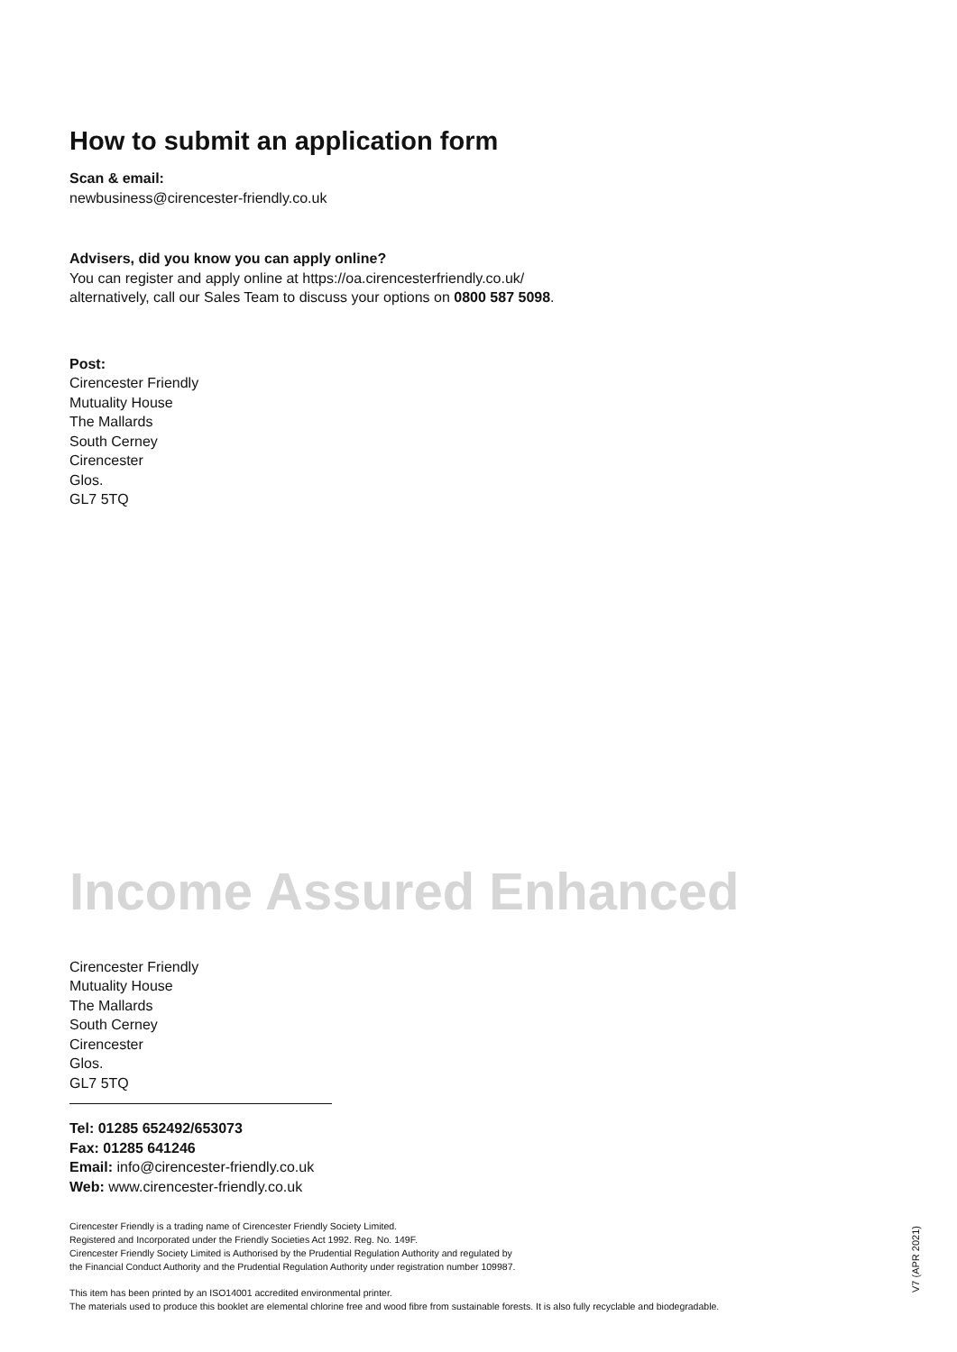How to submit an application form
Scan & email:
newbusiness@cirencester-friendly.co.uk
Advisers, did you know you can apply online?
You can register and apply online at https://oa.cirencesterfriendly.co.uk/
alternatively, call our Sales Team to discuss your options on 0800 587 5098.
Post:
Cirencester Friendly
Mutuality House
The Mallards
South Cerney
Cirencester
Glos.
GL7 5TQ
Income Assured Enhanced
Cirencester Friendly
Mutuality House
The Mallards
South Cerney
Cirencester
Glos.
GL7 5TQ
Tel: 01285 652492/653073
Fax: 01285 641246
Email: info@cirencester-friendly.co.uk
Web: www.cirencester-friendly.co.uk
Cirencester Friendly is a trading name of Cirencester Friendly Society Limited.
Registered and Incorporated under the Friendly Societies Act 1992. Reg. No. 149F.
Cirencester Friendly Society Limited is Authorised by the Prudential Regulation Authority and regulated by
the Financial Conduct Authority and the Prudential Regulation Authority under registration number 109987.
This item has been printed by an ISO14001 accredited environmental printer.
The materials used to produce this booklet are elemental chlorine free and wood fibre from sustainable forests. It is also fully recyclable and biodegradable.
V7 (APR 2021)